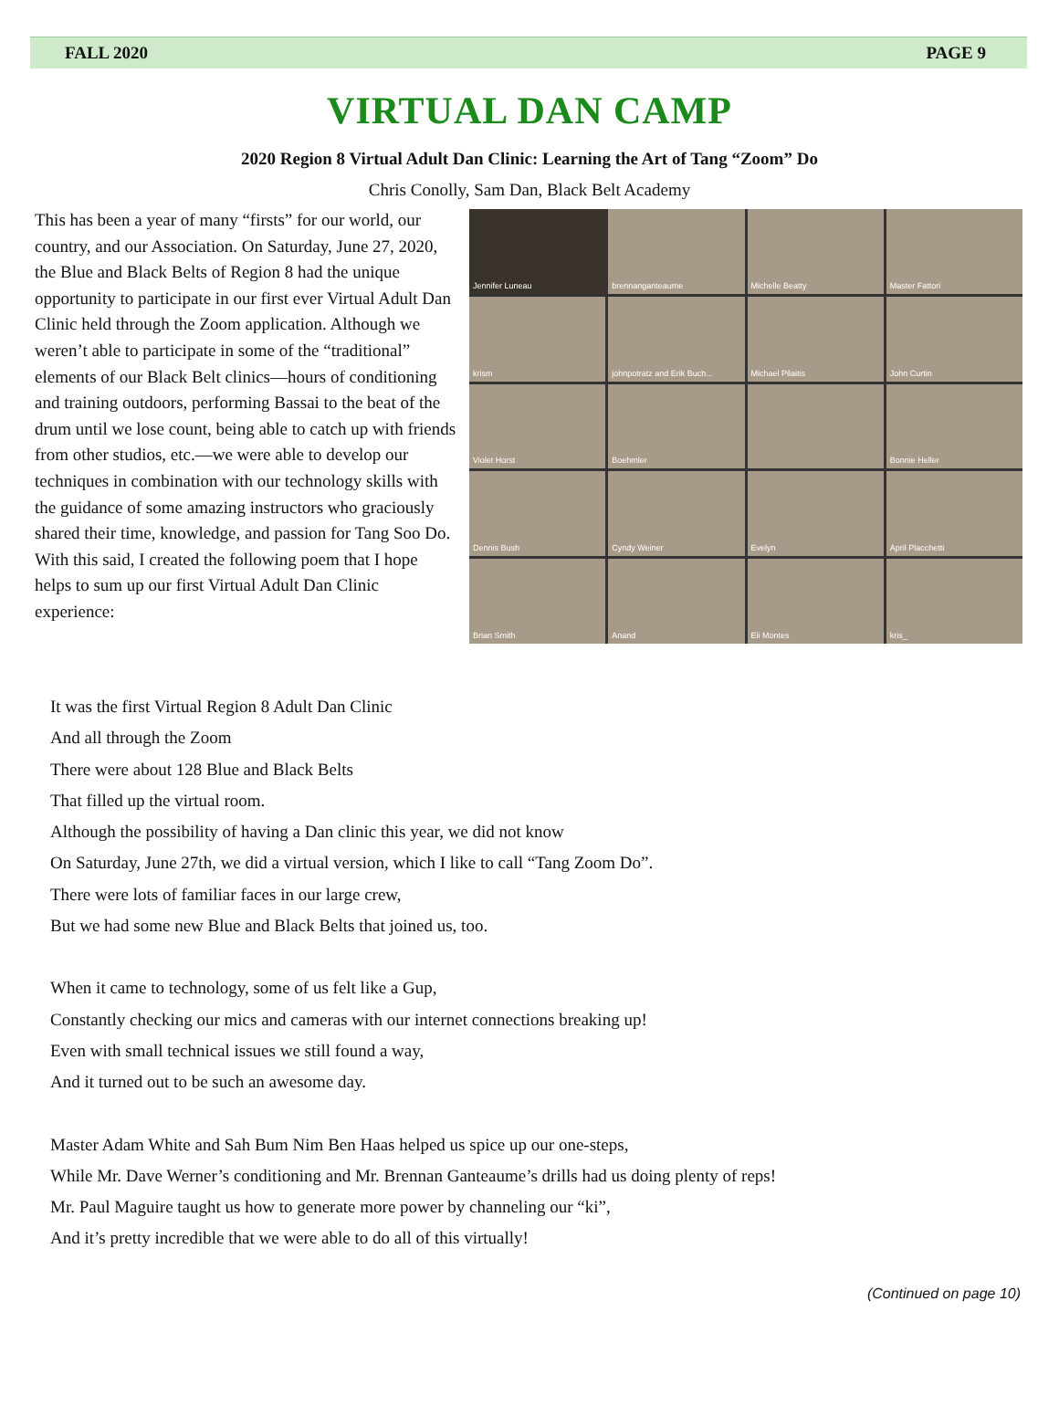FALL 2020 PAGE 9
VIRTUAL DAN CAMP
2020 Region 8 Virtual Adult Dan Clinic: Learning the Art of Tang “Zoom” Do
Chris Conolly, Sam Dan, Black Belt Academy
This has been a year of many “firsts” for our world, our country, and our Association. On Saturday, June 27, 2020, the Blue and Black Belts of Region 8 had the unique opportunity to participate in our first ever Virtual Adult Dan Clinic held through the Zoom application. Although we weren’t able to participate in some of the “traditional” elements of our Black Belt clinics—hours of conditioning and training outdoors, performing Bassai to the beat of the drum until we lose count, being able to catch up with friends from other studios, etc.—we were able to develop our techniques in combination with our technology skills with the guidance of some amazing instructors who graciously shared their time, knowledge, and passion for Tang Soo Do. With this said, I created the following poem that I hope helps to sum up our first Virtual Adult Dan Clinic experience:
Jennifer Luneau
brennanganteaume
Michelle Beatty
Master Fattori
krism
johnpotratz and Erik Buch...
Michael Pilaitis
John Curtin
Violet Horst
Boehmler
Bonnie Heller
Dennis Bush
Cyndy Weiner
Evelyn
April Placchetti
Brian Smith
Anand
Eli Montes
kris_
It was the first Virtual Region 8 Adult Dan Clinic
And all through the Zoom
There were about 128 Blue and Black Belts
That filled up the virtual room.
Although the possibility of having a Dan clinic this year, we did not know
On Saturday, June 27th, we did a virtual version, which I like to call “Tang Zoom Do”.
There were lots of familiar faces in our large crew,
But we had some new Blue and Black Belts that joined us, too.
When it came to technology, some of us felt like a Gup,
Constantly checking our mics and cameras with our internet connections breaking up!
Even with small technical issues we still found a way,
And it turned out to be such an awesome day.
Master Adam White and Sah Bum Nim Ben Haas helped us spice up our one-steps,
While Mr. Dave Werner’s conditioning and Mr. Brennan Ganteaume’s drills had us doing plenty of reps!
Mr. Paul Maguire taught us how to generate more power by channeling our “ki”,
And it’s pretty incredible that we were able to do all of this virtually!
(Continued on page 10)